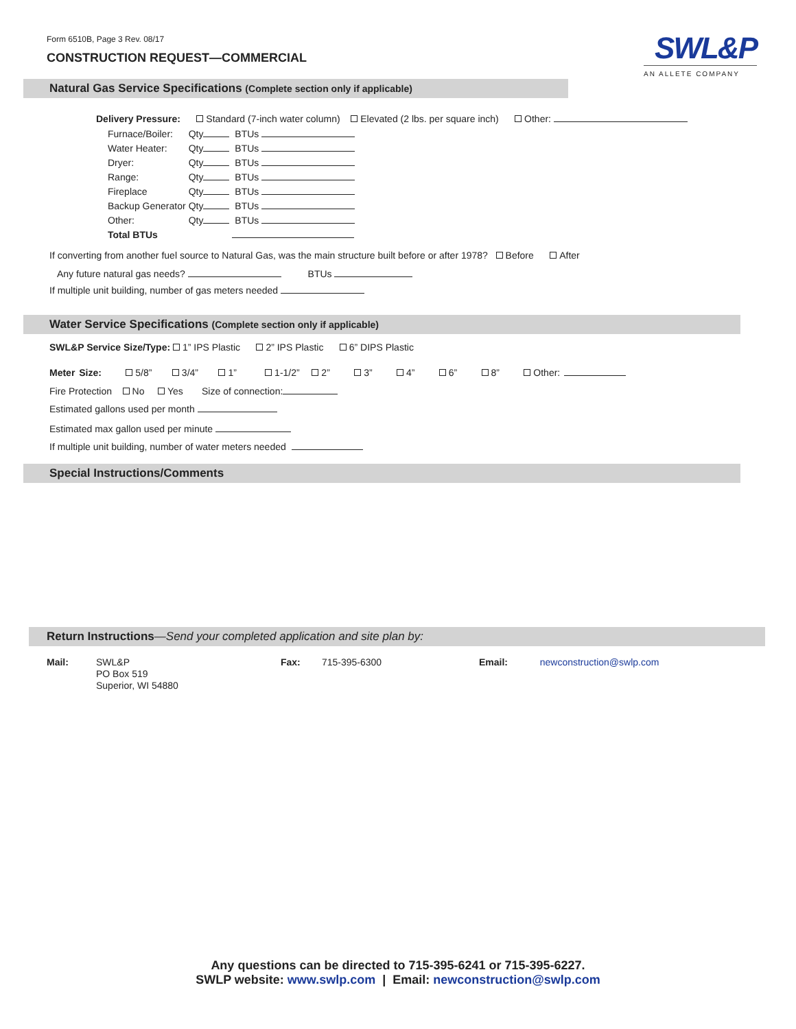Form 6510B, Page 3 Rev. 08/17
CONSTRUCTION REQUEST—COMMERCIAL
SWL&P
AN ALLETE COMPANY
Natural Gas Service Specifications (Complete section only if applicable)
Delivery Pressure: Standard (7-inch water column) Elevated (2 lbs. per square inch) Other:
| Furnace/Boiler: | Qty | BTUs |
| Water Heater: | Qty | BTUs |
| Dryer: | Qty | BTUs |
| Range: | Qty | BTUs |
| Fireplace | Qty | BTUs |
| Backup Generator | Qty | BTUs |
| Other: | Qty | BTUs |
| Total BTUs | | |
If converting from another fuel source to Natural Gas, was the main structure built before or after 1978? Before After
Any future natural gas needs? BTUs
If multiple unit building, number of gas meters needed
Water Service Specifications (Complete section only if applicable)
SWL&P Service Size/Type: 1” IPS Plastic 2” IPS Plastic 6” DIPS Plastic
Meter Size: 5/8” 3/4” 1” 1-1/2” 2” 3” 4” 6” 8” Other:
Fire Protection No Yes Size of connection:
Estimated gallons used per month
Estimated max gallon used per minute
If multiple unit building, number of water meters needed
Special Instructions/Comments
Return Instructions—Send your completed application and site plan by:
Mail:
SWL&P
PO Box 519
Superior, WI 54880
Fax: 715-395-6300 Email: newconstruction@swlp.com
Any questions can be directed to 715-395-6241 or 715-395-6227.
SWLP website: www.swlp.com | Email: newconstruction@swlp.com